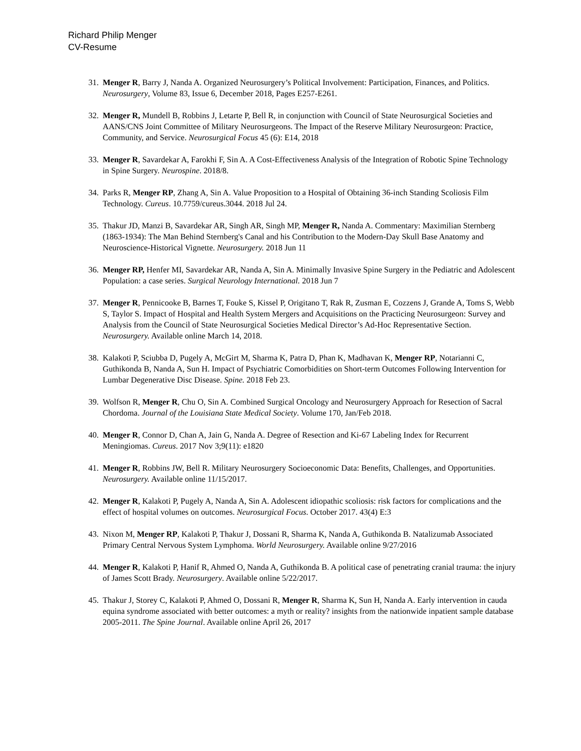Richard Philip Menger
CV-Resume
31. Menger R, Barry J, Nanda A. Organized Neurosurgery’s Political Involvement: Participation, Finances, and Politics. Neurosurgery, Volume 83, Issue 6, December 2018, Pages E257-E261.
32. Menger R, Mundell B, Robbins J, Letarte P, Bell R, in conjunction with Council of State Neurosurgical Societies and AANS/CNS Joint Committee of Military Neurosurgeons. The Impact of the Reserve Military Neurosurgeon: Practice, Community, and Service. Neurosurgical Focus 45 (6): E14, 2018
33. Menger R, Savardekar A, Farokhi F, Sin A. A Cost-Effectiveness Analysis of the Integration of Robotic Spine Technology in Spine Surgery. Neurospine. 2018/8.
34. Parks R, Menger RP, Zhang A, Sin A. Value Proposition to a Hospital of Obtaining 36-inch Standing Scoliosis Film Technology. Cureus. 10.7759/cureus.3044. 2018 Jul 24.
35. Thakur JD, Manzi B, Savardekar AR, Singh AR, Singh MP, Menger R, Nanda A. Commentary: Maximilian Sternberg (1863-1934): The Man Behind Sternberg's Canal and his Contribution to the Modern-Day Skull Base Anatomy and Neuroscience-Historical Vignette. Neurosurgery. 2018 Jun 11
36. Menger RP, Henfer MI, Savardekar AR, Nanda A, Sin A. Minimally Invasive Spine Surgery in the Pediatric and Adolescent Population: a case series. Surgical Neurology International. 2018 Jun 7
37. Menger R, Pennicooke B, Barnes T, Fouke S, Kissel P, Origitano T, Rak R, Zusman E, Cozzens J, Grande A, Toms S, Webb S, Taylor S. Impact of Hospital and Health System Mergers and Acquisitions on the Practicing Neurosurgeon: Survey and Analysis from the Council of State Neurosurgical Societies Medical Director’s Ad-Hoc Representative Section. Neurosurgery. Available online March 14, 2018.
38. Kalakoti P, Sciubba D, Pugely A, McGirt M, Sharma K, Patra D, Phan K, Madhavan K, Menger RP, Notarianni C, Guthikonda B, Nanda A, Sun H. Impact of Psychiatric Comorbidities on Short-term Outcomes Following Intervention for Lumbar Degenerative Disc Disease. Spine. 2018 Feb 23.
39. Wolfson R, Menger R, Chu O, Sin A. Combined Surgical Oncology and Neurosurgery Approach for Resection of Sacral Chordoma. Journal of the Louisiana State Medical Society. Volume 170, Jan/Feb 2018.
40. Menger R, Connor D, Chan A, Jain G, Nanda A. Degree of Resection and Ki-67 Labeling Index for Recurrent Meningiomas. Cureus. 2017 Nov 3;9(11): e1820
41. Menger R, Robbins JW, Bell R. Military Neurosurgery Socioeconomic Data: Benefits, Challenges, and Opportunities. Neurosurgery. Available online 11/15/2017.
42. Menger R, Kalakoti P, Pugely A, Nanda A, Sin A. Adolescent idiopathic scoliosis: risk factors for complications and the effect of hospital volumes on outcomes. Neurosurgical Focus. October 2017. 43(4) E:3
43. Nixon M, Menger RP, Kalakoti P, Thakur J, Dossani R, Sharma K, Nanda A, Guthikonda B. Natalizumab Associated Primary Central Nervous System Lymphoma. World Neurosurgery. Available online 9/27/2016
44. Menger R, Kalakoti P, Hanif R, Ahmed O, Nanda A, Guthikonda B. A political case of penetrating cranial trauma: the injury of James Scott Brady. Neurosurgery. Available online 5/22/2017.
45. Thakur J, Storey C, Kalakoti P, Ahmed O, Dossani R, Menger R, Sharma K, Sun H, Nanda A. Early intervention in cauda equina syndrome associated with better outcomes: a myth or reality? insights from the nationwide inpatient sample database 2005-2011. The Spine Journal. Available online April 26, 2017